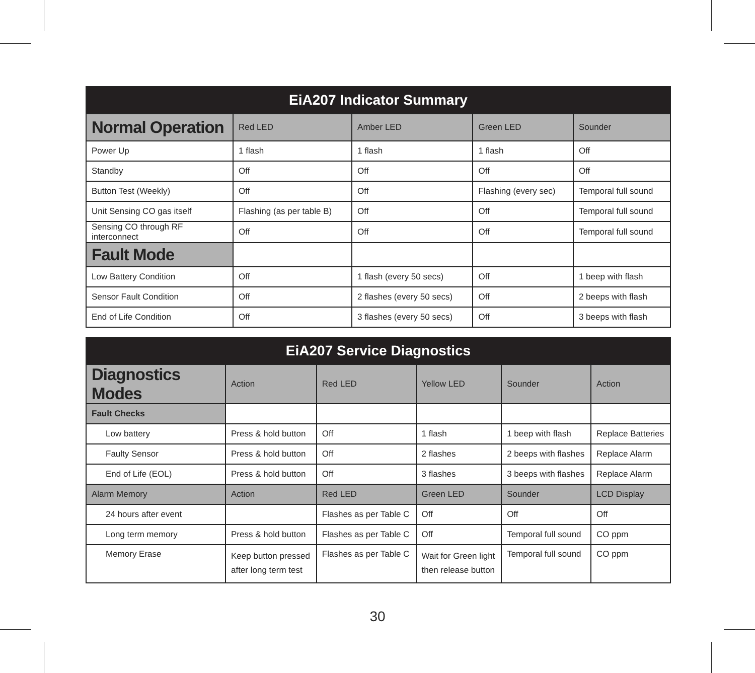| EiA207 Indicator Summary | | | | |
| --- | --- | --- | --- | --- |
| Normal Operation | Red LED | Amber LED | Green LED | Sounder |
| Power Up | 1 flash | 1 flash | 1 flash | Off |
| Standby | Off | Off | Off | Off |
| Button Test (Weekly) | Off | Off | Flashing (every sec) | Temporal full sound |
| Unit Sensing CO gas itself | Flashing (as per table B) | Off | Off | Temporal full sound |
| Sensing CO through RF interconnect | Off | Off | Off | Temporal full sound |
| Fault Mode | | | | |
| Low Battery Condition | Off | 1 flash (every 50 secs) | Off | 1 beep with flash |
| Sensor Fault Condition | Off | 2 flashes (every 50 secs) | Off | 2 beeps with flash |
| End of Life Condition | Off | 3 flashes (every 50 secs) | Off | 3 beeps with flash |
| EiA207 Service Diagnostics | | | | | |
| --- | --- | --- | --- | --- | --- |
| Diagnostics Modes | Action | Red LED | Yellow LED | Sounder | Action |
| Fault Checks | | | | | |
| Low battery | Press & hold button | Off | 1 flash | 1 beep with flash | Replace Batteries |
| Faulty Sensor | Press & hold button | Off | 2 flashes | 2 beeps with flashes | Replace Alarm |
| End of Life (EOL) | Press & hold button | Off | 3 flashes | 3 beeps with flashes | Replace Alarm |
| Alarm Memory | Action | Red LED | Green LED | Sounder | LCD Display |
| 24 hours after event | | Flashes as per Table C | Off | Off | Off |
| Long term memory | Press & hold button | Flashes as per Table C | Off | Temporal full sound | CO ppm |
| Memory Erase | Keep button pressed after long term test | Flashes as per Table C | Wait for Green light then release button | Temporal full sound | CO ppm |
30